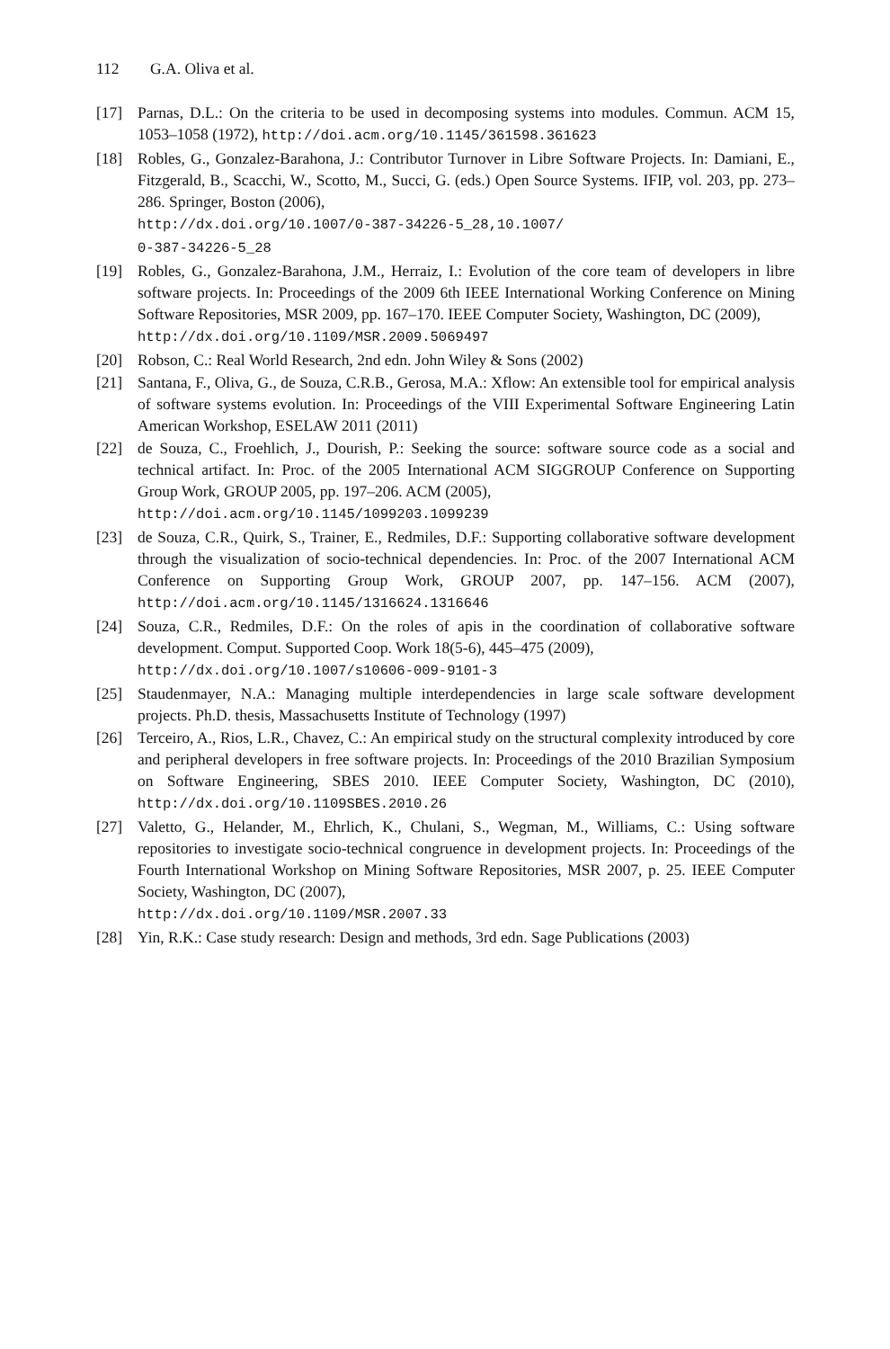112 G.A. Oliva et al.
[17] Parnas, D.L.: On the criteria to be used in decomposing systems into modules. Commun. ACM 15, 1053–1058 (1972), http://doi.acm.org/10.1145/361598.361623
[18] Robles, G., Gonzalez-Barahona, J.: Contributor Turnover in Libre Software Projects. In: Damiani, E., Fitzgerald, B., Scacchi, W., Scotto, M., Succi, G. (eds.) Open Source Systems. IFIP, vol. 203, pp. 273–286. Springer, Boston (2006),
http://dx.doi.org/10.1007/0-387-34226-5_28,10.1007/
0-387-34226-5_28
[19] Robles, G., Gonzalez-Barahona, J.M., Herraiz, I.: Evolution of the core team of developers in libre software projects. In: Proceedings of the 2009 6th IEEE International Working Conference on Mining Software Repositories, MSR 2009, pp. 167–170. IEEE Computer Society, Washington, DC (2009),
http://dx.doi.org/10.1109/MSR.2009.5069497
[20] Robson, C.: Real World Research, 2nd edn. John Wiley & Sons (2002)
[21] Santana, F., Oliva, G., de Souza, C.R.B., Gerosa, M.A.: Xflow: An extensible tool for empirical analysis of software systems evolution. In: Proceedings of the VIII Experimental Software Engineering Latin American Workshop, ESELAW 2011 (2011)
[22] de Souza, C., Froehlich, J., Dourish, P.: Seeking the source: software source code as a social and technical artifact. In: Proc. of the 2005 International ACM SIGGROUP Conference on Supporting Group Work, GROUP 2005, pp. 197–206. ACM (2005),
http://doi.acm.org/10.1145/1099203.1099239
[23] de Souza, C.R., Quirk, S., Trainer, E., Redmiles, D.F.: Supporting collaborative software development through the visualization of socio-technical dependencies. In: Proc. of the 2007 International ACM Conference on Supporting Group Work, GROUP 2007, pp. 147–156. ACM (2007), http://doi.acm.org/10.1145/1316624.1316646
[24] Souza, C.R., Redmiles, D.F.: On the roles of apis in the coordination of collaborative software development. Comput. Supported Coop. Work 18(5-6), 445–475 (2009),
http://dx.doi.org/10.1007/s10606-009-9101-3
[25] Staudenmayer, N.A.: Managing multiple interdependencies in large scale software development projects. Ph.D. thesis, Massachusetts Institute of Technology (1997)
[26] Terceiro, A., Rios, L.R., Chavez, C.: An empirical study on the structural complexity introduced by core and peripheral developers in free software projects. In: Proceedings of the 2010 Brazilian Symposium on Software Engineering, SBES 2010. IEEE Computer Society, Washington, DC (2010), http://dx.doi.org/10.1109SBES.2010.26
[27] Valetto, G., Helander, M., Ehrlich, K., Chulani, S., Wegman, M., Williams, C.: Using software repositories to investigate socio-technical congruence in development projects. In: Proceedings of the Fourth International Workshop on Mining Software Repositories, MSR 2007, p. 25. IEEE Computer Society, Washington, DC (2007),
http://dx.doi.org/10.1109/MSR.2007.33
[28] Yin, R.K.: Case study research: Design and methods, 3rd edn. Sage Publications (2003)